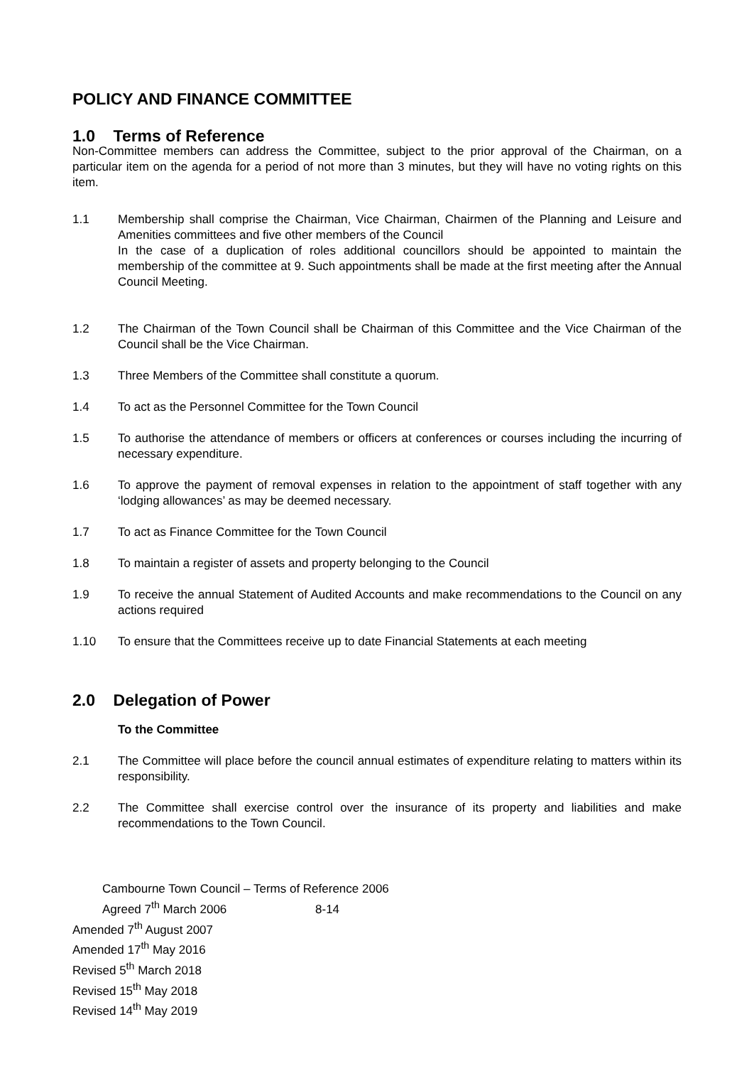POLICY AND FINANCE COMMITTEE
1.0 Terms of Reference
Non-Committee members can address the Committee, subject to the prior approval of the Chairman, on a particular item on the agenda for a period of not more than 3 minutes, but they will have no voting rights on this item.
1.1 Membership shall comprise the Chairman, Vice Chairman, Chairmen of the Planning and Leisure and Amenities committees and five other members of the Council
In the case of a duplication of roles additional councillors should be appointed to maintain the membership of the committee at 9. Such appointments shall be made at the first meeting after the Annual Council Meeting.
1.2 The Chairman of the Town Council shall be Chairman of this Committee and the Vice Chairman of the Council shall be the Vice Chairman.
1.3 Three Members of the Committee shall constitute a quorum.
1.4 To act as the Personnel Committee for the Town Council
1.5 To authorise the attendance of members or officers at conferences or courses including the incurring of necessary expenditure.
1.6 To approve the payment of removal expenses in relation to the appointment of staff together with any ‘lodging allowances’ as may be deemed necessary.
1.7 To act as Finance Committee for the Town Council
1.8 To maintain a register of assets and property belonging to the Council
1.9 To receive the annual Statement of Audited Accounts and make recommendations to the Council on any actions required
1.10 To ensure that the Committees receive up to date Financial Statements at each meeting
2.0 Delegation of Power
To the Committee
2.1 The Committee will place before the council annual estimates of expenditure relating to matters within its responsibility.
2.2 The Committee shall exercise control over the insurance of its property and liabilities and make recommendations to the Town Council.
Cambourne Town Council – Terms of Reference 2006
Agreed 7<sup>th</sup> March 2006 8-14
Amended 7<sup>th</sup> August 2007
Amended 17<sup>th</sup> May 2016
Revised 5<sup>th</sup> March 2018
Revised 15<sup>th</sup> May 2018
Revised 14<sup>th</sup> May 2019